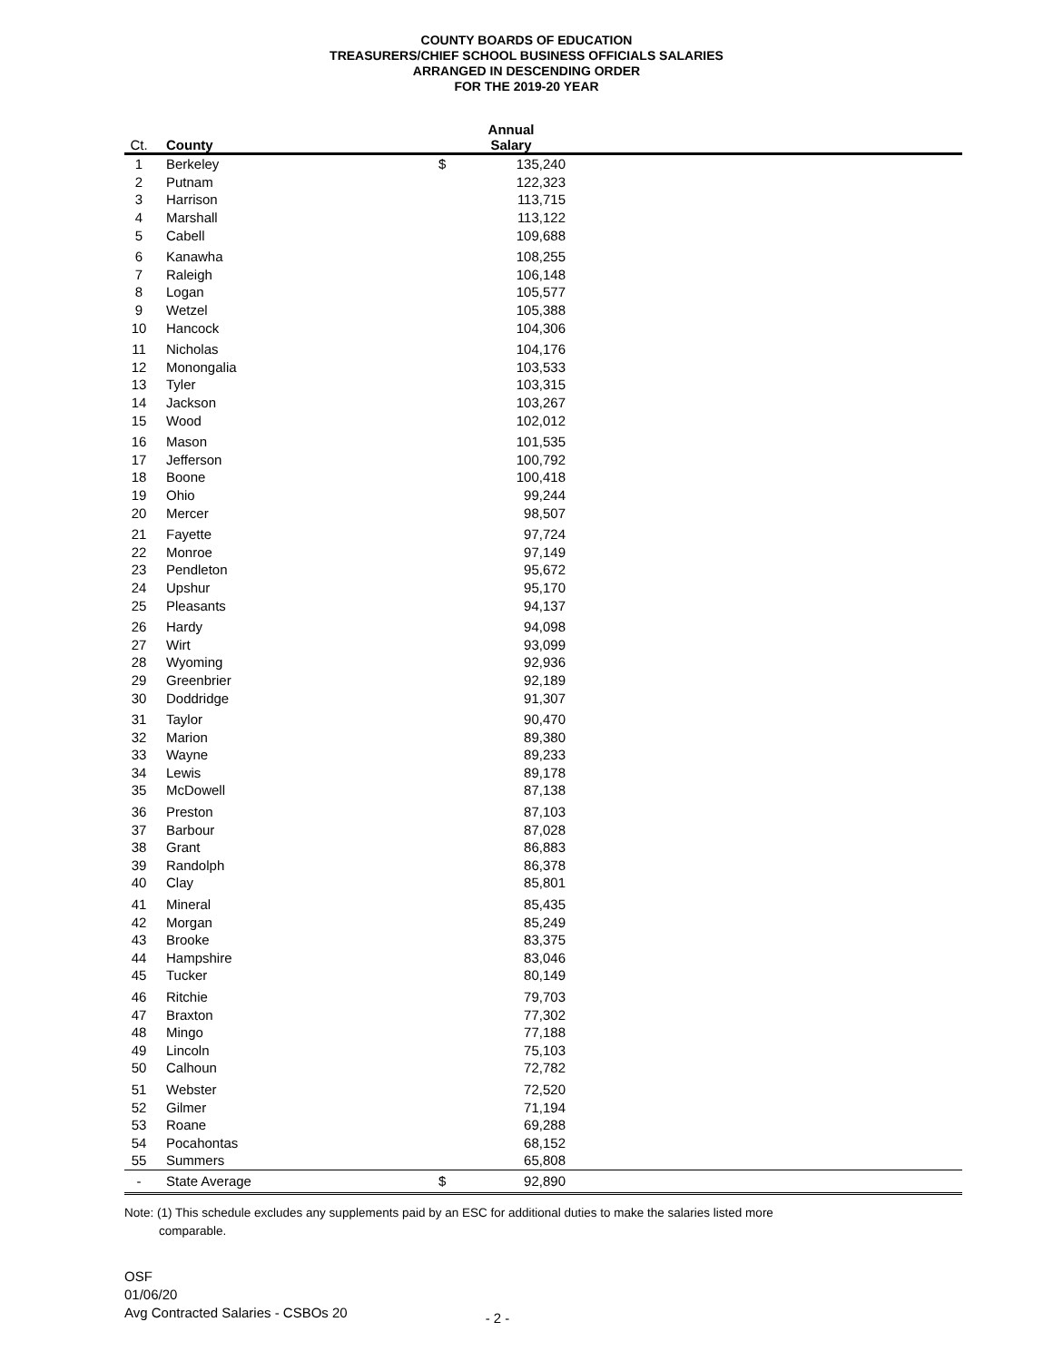COUNTY BOARDS OF EDUCATION
TREASURERS/CHIEF SCHOOL BUSINESS OFFICIALS SALARIES
ARRANGED IN DESCENDING ORDER
FOR THE 2019-20 YEAR
| Ct. | County | | Annual Salary | |
| --- | --- | --- | --- | --- |
| 1 | Berkeley | $ | 135,240 | |
| 2 | Putnam | | 122,323 | |
| 3 | Harrison | | 113,715 | |
| 4 | Marshall | | 113,122 | |
| 5 | Cabell | | 109,688 | |
| 6 | Kanawha | | 108,255 | |
| 7 | Raleigh | | 106,148 | |
| 8 | Logan | | 105,577 | |
| 9 | Wetzel | | 105,388 | |
| 10 | Hancock | | 104,306 | |
| 11 | Nicholas | | 104,176 | |
| 12 | Monongalia | | 103,533 | |
| 13 | Tyler | | 103,315 | |
| 14 | Jackson | | 103,267 | |
| 15 | Wood | | 102,012 | |
| 16 | Mason | | 101,535 | |
| 17 | Jefferson | | 100,792 | |
| 18 | Boone | | 100,418 | |
| 19 | Ohio | | 99,244 | |
| 20 | Mercer | | 98,507 | |
| 21 | Fayette | | 97,724 | |
| 22 | Monroe | | 97,149 | |
| 23 | Pendleton | | 95,672 | |
| 24 | Upshur | | 95,170 | |
| 25 | Pleasants | | 94,137 | |
| 26 | Hardy | | 94,098 | |
| 27 | Wirt | | 93,099 | |
| 28 | Wyoming | | 92,936 | |
| 29 | Greenbrier | | 92,189 | |
| 30 | Doddridge | | 91,307 | |
| 31 | Taylor | | 90,470 | |
| 32 | Marion | | 89,380 | |
| 33 | Wayne | | 89,233 | |
| 34 | Lewis | | 89,178 | |
| 35 | McDowell | | 87,138 | |
| 36 | Preston | | 87,103 | |
| 37 | Barbour | | 87,028 | |
| 38 | Grant | | 86,883 | |
| 39 | Randolph | | 86,378 | |
| 40 | Clay | | 85,801 | |
| 41 | Mineral | | 85,435 | |
| 42 | Morgan | | 85,249 | |
| 43 | Brooke | | 83,375 | |
| 44 | Hampshire | | 83,046 | |
| 45 | Tucker | | 80,149 | |
| 46 | Ritchie | | 79,703 | |
| 47 | Braxton | | 77,302 | |
| 48 | Mingo | | 77,188 | |
| 49 | Lincoln | | 75,103 | |
| 50 | Calhoun | | 72,782 | |
| 51 | Webster | | 72,520 | |
| 52 | Gilmer | | 71,194 | |
| 53 | Roane | | 69,288 | |
| 54 | Pocahontas | | 68,152 | |
| 55 | Summers | | 65,808 | |
| - | State Average | $ | 92,890 | |
Note: (1) This schedule excludes any supplements paid by an ESC for additional duties to make the salaries listed more
comparable.
OSF
01/06/20
Avg Contracted Salaries - CSBOs 20
- 2 -